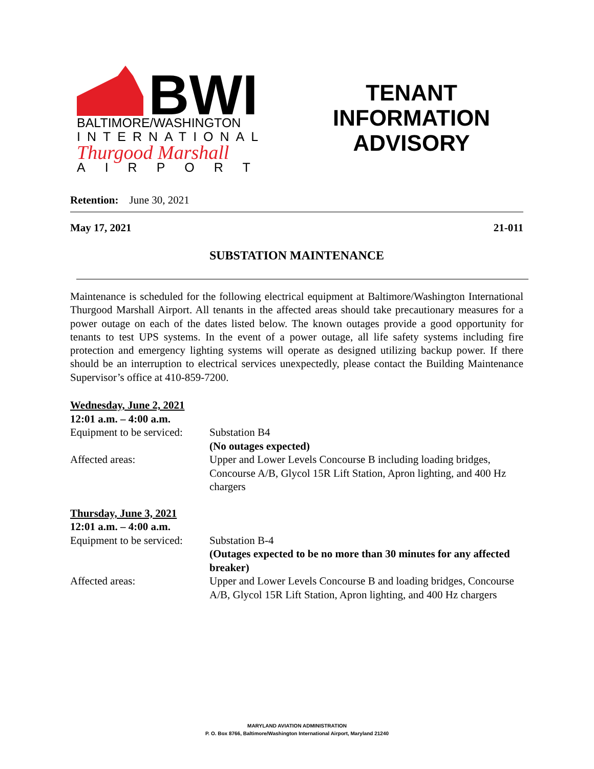BWI
BALTIMORE/WASHINGTON
INTERNATIONAL
Thurgood Marshall
AIRPORT
TENANT
INFORMATION
ADVISORY
Retention: June 30, 2021
May 17, 2021 21-011
SUBSTATION MAINTENANCE
Maintenance is scheduled for the following electrical equipment at Baltimore/Washington International Thurgood Marshall Airport. All tenants in the affected areas should take precautionary measures for a power outage on each of the dates listed below. The known outages provide a good opportunity for tenants to test UPS systems. In the event of a power outage, all life safety systems including fire protection and emergency lighting systems will operate as designed utilizing backup power. If there should be an interruption to electrical services unexpectedly, please contact the Building Maintenance Supervisor’s office at 410-859-7200.
Wednesday, June 2, 2021
12:01 a.m. – 4:00 a.m.
Equipment to be serviced:
Substation B4
(No outages expected)
Affected areas:
Upper and Lower Levels Concourse B including loading bridges, Concourse A/B, Glycol 15R Lift Station, Apron lighting, and 400 Hz chargers
Thursday, June 3, 2021
12:01 a.m. – 4:00 a.m.
Equipment to be serviced:
Substation B-4
(Outages expected to be no more than 30 minutes for any affected breaker)
Affected areas:
Upper and Lower Levels Concourse B and loading bridges, Concourse A/B, Glycol 15R Lift Station, Apron lighting, and 400 Hz chargers
MARYLAND AVIATION ADMINISTRATION
P. O. Box 8766, Baltimore/Washington International Airport, Maryland 21240